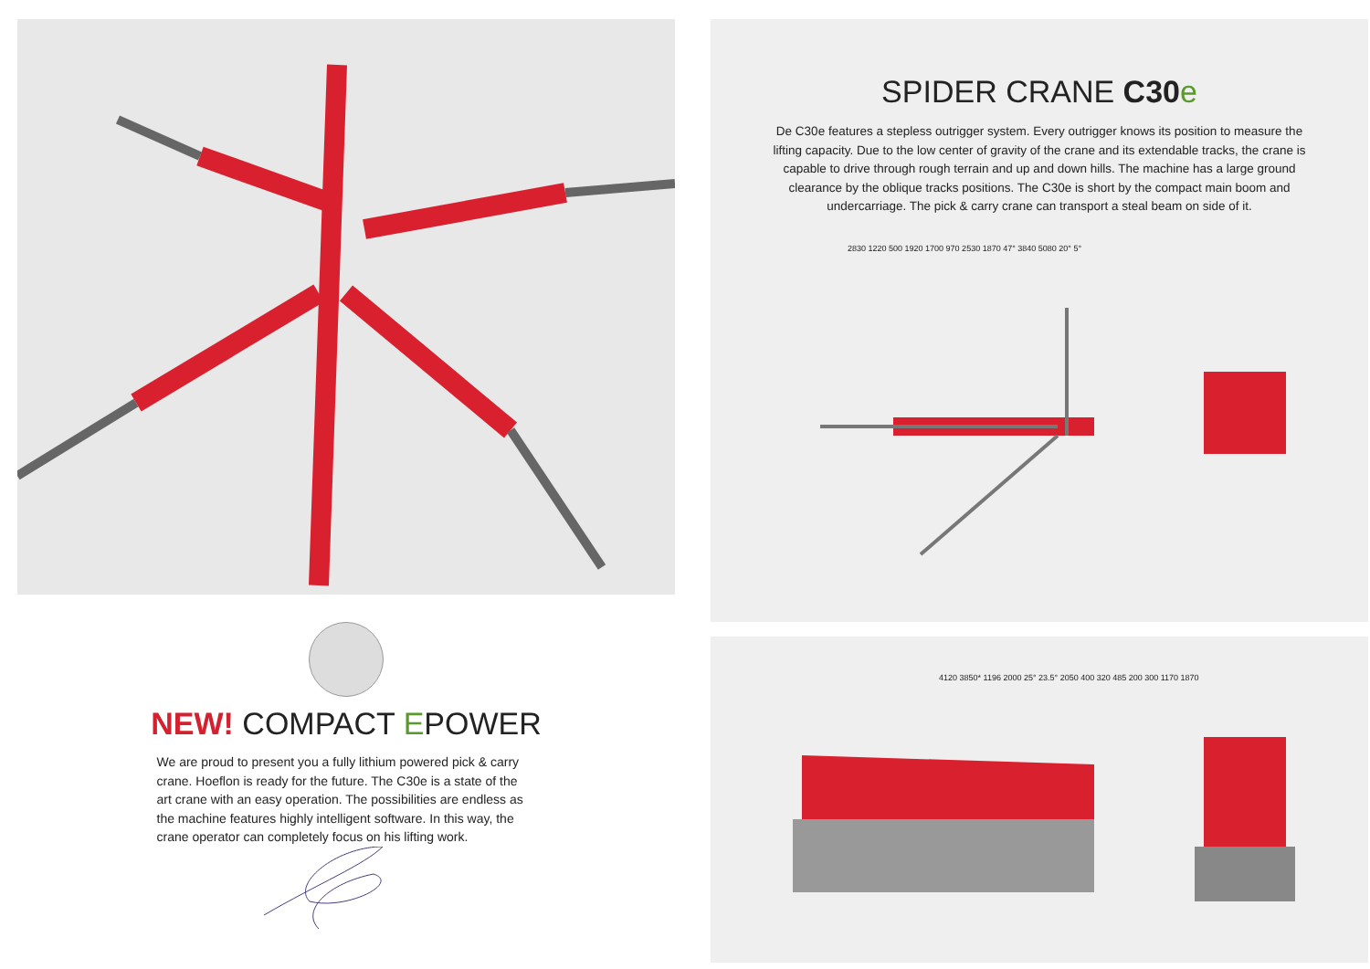NEW! COMPACT EPOWER
We are proud to present you a fully lithium powered pick & carry crane. Hoeflon is ready for the future. The C30e is a state of the art crane with an easy operation. The possibilities are endless as the machine features highly intelligent software. In this way, the crane operator can completely focus on his lifting work.
SPIDER CRANE C30 e
De C30e features a stepless outrigger system. Every outrigger knows its position to measure the lifting capacity. Due to the low center of gravity of the crane and its extendable tracks, the crane is capable to drive through rough terrain and up and down hills. The machine has a large ground clearance by the oblique tracks positions. The C30e is short by the compact main boom and undercarriage. The pick & carry crane can transport a steal beam on side of it.
2830 1220 500 1920 1700 970 2530 1870 47° 3840 5080 20° 5°
4120 3850* 1196 2000 25° 23.5° 2050 400 320 485 200 300 1170 1870